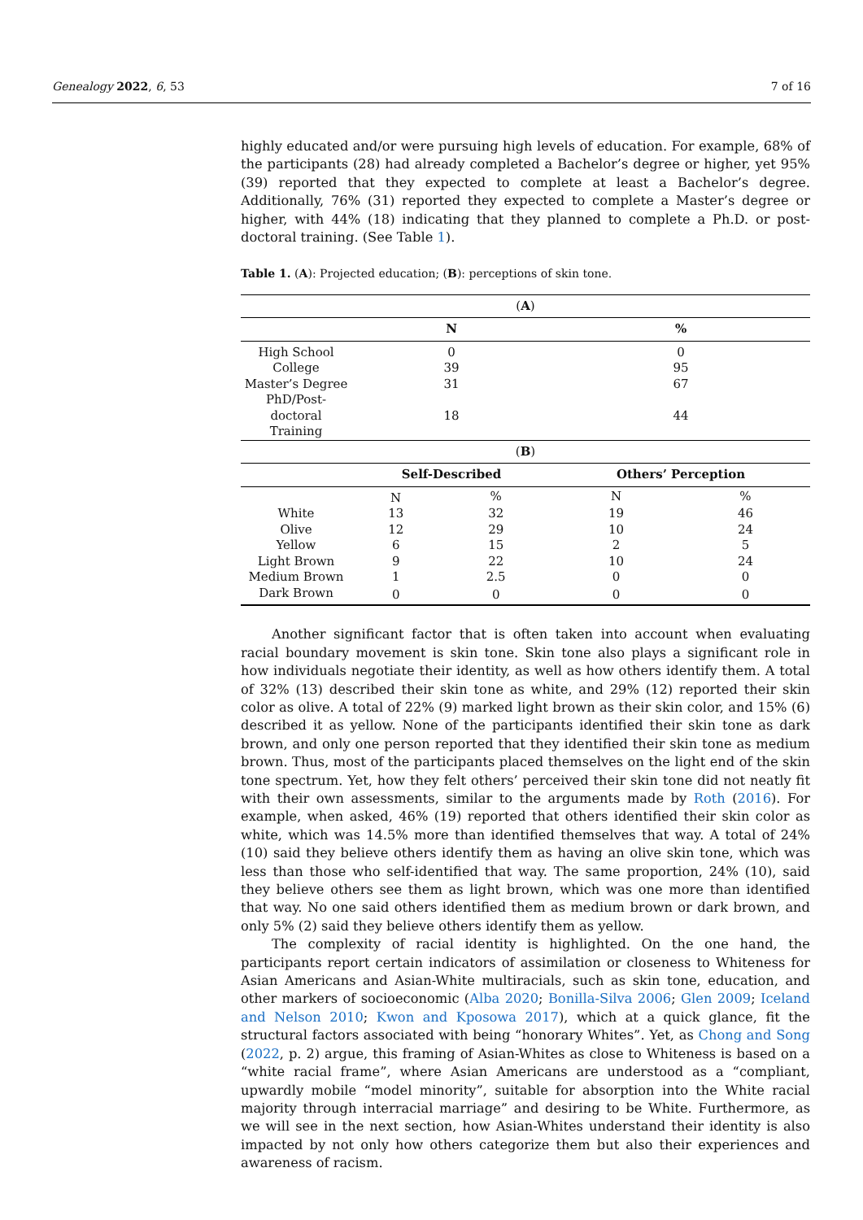Genealogy 2022, 6, 53 7 of 16
highly educated and/or were pursuing high levels of education. For example, 68% of the participants (28) had already completed a Bachelor’s degree or higher, yet 95% (39) reported that they expected to complete at least a Bachelor’s degree. Additionally, 76% (31) reported they expected to complete a Master’s degree or higher, with 44% (18) indicating that they planned to complete a Ph.D. or post-doctoral training. (See Table 1).
Table 1. (A): Projected education; (B): perceptions of skin tone.
| ( A ) | | | | |
| | N | | % | |
| High School | 0 | | 0 | |
| College | 39 | | 95 | |
| Master’s Degree | 31 | | 67 | |
| PhD/Post-doctoral Training | 18 | | 44 | |
| ( B ) | | | | |
| | Self-Described | | Others’ Perception | |
| | N | % | N | % |
| White | 13 | 32 | 19 | 46 |
| Olive | 12 | 29 | 10 | 24 |
| Yellow | 6 | 15 | 2 | 5 |
| Light Brown | 9 | 22 | 10 | 24 |
| Medium Brown | 1 | 2.5 | 0 | 0 |
| Dark Brown | 0 | 0 | 0 | 0 |
Another significant factor that is often taken into account when evaluating racial boundary movement is skin tone. Skin tone also plays a significant role in how individuals negotiate their identity, as well as how others identify them. A total of 32% (13) described their skin tone as white, and 29% (12) reported their skin color as olive. A total of 22% (9) marked light brown as their skin color, and 15% (6) described it as yellow. None of the participants identified their skin tone as dark brown, and only one person reported that they identified their skin tone as medium brown. Thus, most of the participants placed themselves on the light end of the skin tone spectrum. Yet, how they felt others’ perceived their skin tone did not neatly fit with their own assessments, similar to the arguments made by Roth (2016). For example, when asked, 46% (19) reported that others identified their skin color as white, which was 14.5% more than identified themselves that way. A total of 24% (10) said they believe others identify them as having an olive skin tone, which was less than those who self-identified that way. The same proportion, 24% (10), said they believe others see them as light brown, which was one more than identified that way. No one said others identified them as medium brown or dark brown, and only 5% (2) said they believe others identify them as yellow.
The complexity of racial identity is highlighted. On the one hand, the participants report certain indicators of assimilation or closeness to Whiteness for Asian Americans and Asian-White multiracials, such as skin tone, education, and other markers of socioeconomic (Alba 2020; Bonilla-Silva 2006; Glen 2009; Iceland and Nelson 2010; Kwon and Kposowa 2017), which at a quick glance, fit the structural factors associated with being “honorary Whites”. Yet, as Chong and Song (2022, p. 2) argue, this framing of Asian-Whites as close to Whiteness is based on a “white racial frame”, where Asian Americans are understood as a “compliant, upwardly mobile “model minority”, suitable for absorption into the White racial majority through interracial marriage” and desiring to be White. Furthermore, as we will see in the next section, how Asian-Whites understand their identity is also impacted by not only how others categorize them but also their experiences and awareness of racism.